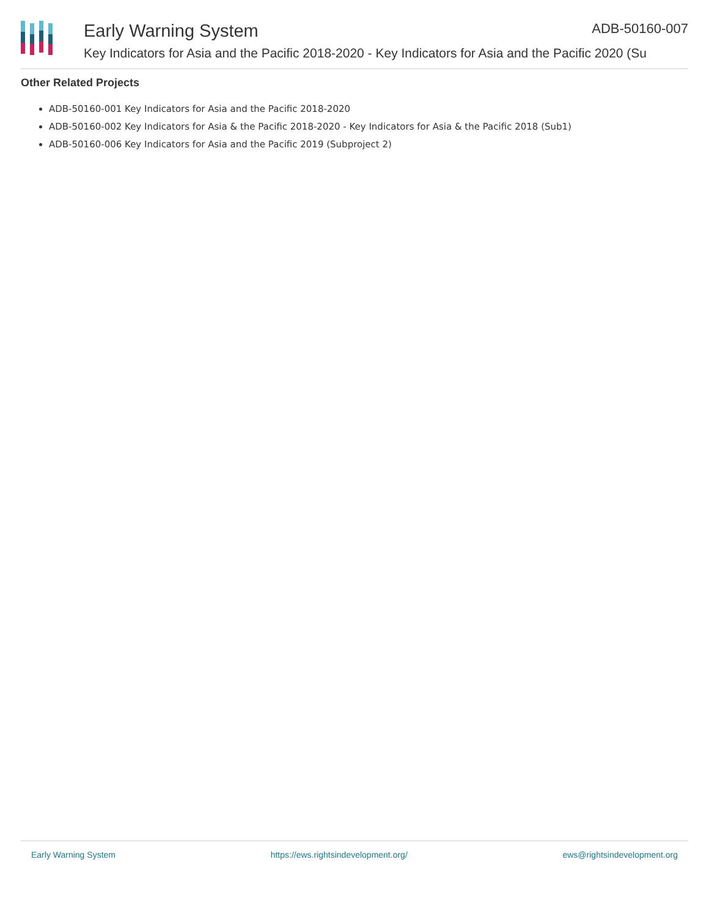Early Warning System ADB-50160-007
Key Indicators for Asia and the Pacific 2018-2020 - Key Indicators for Asia and the Pacific 2020 (Su
Other Related Projects
ADB-50160-001 Key Indicators for Asia and the Pacific 2018-2020
ADB-50160-002 Key Indicators for Asia & the Pacific 2018-2020 - Key Indicators for Asia & the Pacific 2018 (Sub1)
ADB-50160-006 Key Indicators for Asia and the Pacific 2019 (Subproject 2)
Early Warning System https://ews.rightsindevelopment.org/ ews@rightsindevelopment.org